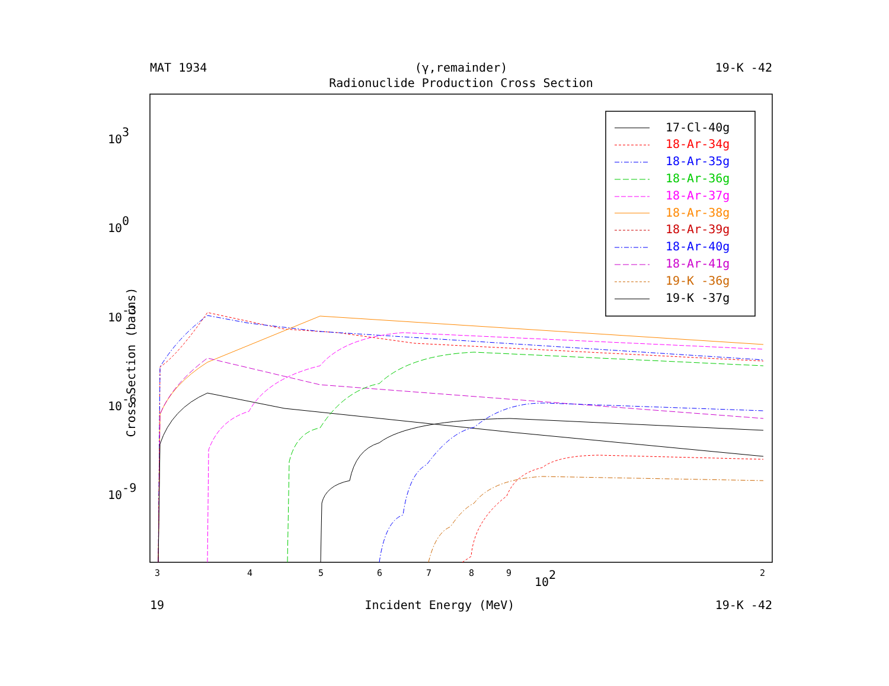MAT 1934 (γ,remainder) 19-K -42
Radionuclide Production Cross Section
Cross Section (barns)
103
100
10-3
10-6
10-9
102
3
4
5
6
7
8
9
2
17-Cl-40g
18-Ar-34g
18-Ar-35g
18-Ar-36g
18-Ar-37g
18-Ar-38g
18-Ar-39g
18-Ar-40g
18-Ar-41g
19-K -36g
19-K -37g
19 Incident Energy (MeV) 19-K -42